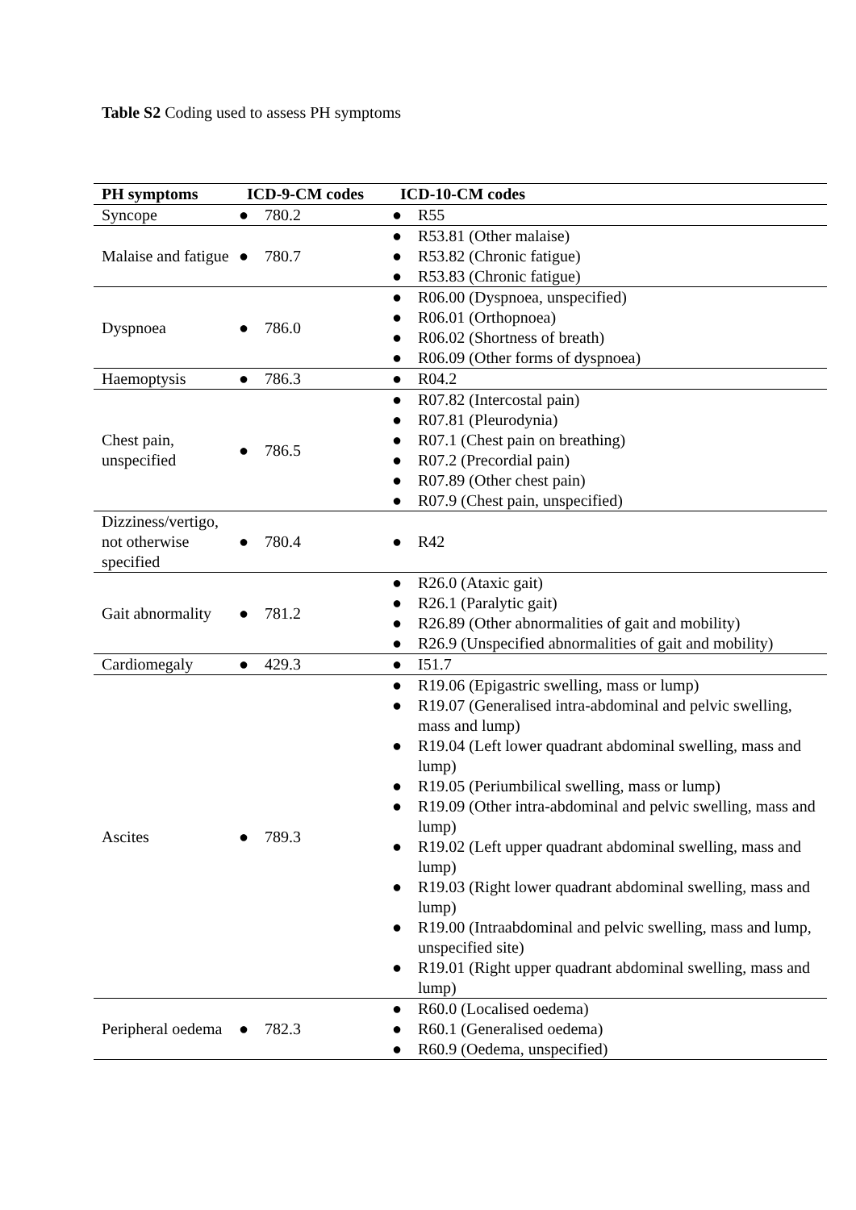Table S2 Coding used to assess PH symptoms
| PH symptoms | ICD-9-CM codes | ICD-10-CM codes |
| --- | --- | --- |
| Syncope | ● 780.2 | ● R55 |
| Malaise and fatigue | ● 780.7 | ● R53.81 (Other malaise) ● R53.82 (Chronic fatigue) ● R53.83 (Chronic fatigue) |
| Dyspnoea | ● 786.0 | ● R06.00 (Dyspnoea, unspecified) ● R06.01 (Orthopnoea) ● R06.02 (Shortness of breath) ● R06.09 (Other forms of dyspnoea) |
| Haemoptysis | ● 786.3 | ● R04.2 |
| Chest pain, unspecified | ● 786.5 | ● R07.82 (Intercostal pain) ● R07.81 (Pleurodynia) ● R07.1 (Chest pain on breathing) ● R07.2 (Precordial pain) ● R07.89 (Other chest pain) ● R07.9 (Chest pain, unspecified) |
| Dizziness/vertigo, not otherwise specified | ● 780.4 | ● R42 |
| Gait abnormality | ● 781.2 | ● R26.0 (Ataxic gait) ● R26.1 (Paralytic gait) ● R26.89 (Other abnormalities of gait and mobility) ● R26.9 (Unspecified abnormalities of gait and mobility) |
| Cardiomegaly | ● 429.3 | ● I51.7 |
| Ascites | ● 789.3 | ● R19.06 (Epigastric swelling, mass or lump) ● R19.07 (Generalised intra-abdominal and pelvic swelling, mass and lump) ● R19.04 (Left lower quadrant abdominal swelling, mass and lump) ● R19.05 (Periumbilical swelling, mass or lump) ● R19.09 (Other intra-abdominal and pelvic swelling, mass and lump) ● R19.02 (Left upper quadrant abdominal swelling, mass and lump) ● R19.03 (Right lower quadrant abdominal swelling, mass and lump) ● R19.00 (Intraabdominal and pelvic swelling, mass and lump, unspecified site) ● R19.01 (Right upper quadrant abdominal swelling, mass and lump) |
| Peripheral oedema | ● 782.3 | ● R60.0 (Localised oedema) ● R60.1 (Generalised oedema) ● R60.9 (Oedema, unspecified) |